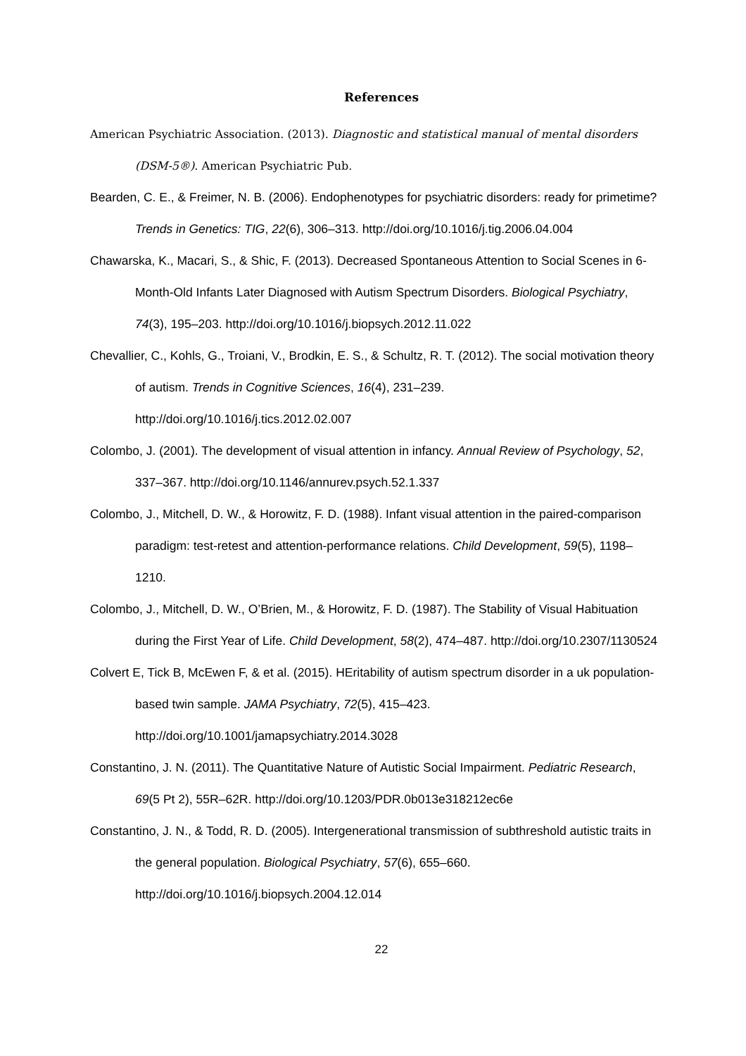References
American Psychiatric Association. (2013). Diagnostic and statistical manual of mental disorders (DSM-5®). American Psychiatric Pub.
Bearden, C. E., & Freimer, N. B. (2006). Endophenotypes for psychiatric disorders: ready for primetime? Trends in Genetics: TIG, 22(6), 306–313. http://doi.org/10.1016/j.tig.2006.04.004
Chawarska, K., Macari, S., & Shic, F. (2013). Decreased Spontaneous Attention to Social Scenes in 6-Month-Old Infants Later Diagnosed with Autism Spectrum Disorders. Biological Psychiatry, 74(3), 195–203. http://doi.org/10.1016/j.biopsych.2012.11.022
Chevallier, C., Kohls, G., Troiani, V., Brodkin, E. S., & Schultz, R. T. (2012). The social motivation theory of autism. Trends in Cognitive Sciences, 16(4), 231–239. http://doi.org/10.1016/j.tics.2012.02.007
Colombo, J. (2001). The development of visual attention in infancy. Annual Review of Psychology, 52, 337–367. http://doi.org/10.1146/annurev.psych.52.1.337
Colombo, J., Mitchell, D. W., & Horowitz, F. D. (1988). Infant visual attention in the paired-comparison paradigm: test-retest and attention-performance relations. Child Development, 59(5), 1198–1210.
Colombo, J., Mitchell, D. W., O’Brien, M., & Horowitz, F. D. (1987). The Stability of Visual Habituation during the First Year of Life. Child Development, 58(2), 474–487. http://doi.org/10.2307/1130524
Colvert E, Tick B, McEwen F, & et al. (2015). HEritability of autism spectrum disorder in a uk population-based twin sample. JAMA Psychiatry, 72(5), 415–423. http://doi.org/10.1001/jamapsychiatry.2014.3028
Constantino, J. N. (2011). The Quantitative Nature of Autistic Social Impairment. Pediatric Research, 69(5 Pt 2), 55R–62R. http://doi.org/10.1203/PDR.0b013e318212ec6e
Constantino, J. N., & Todd, R. D. (2005). Intergenerational transmission of subthreshold autistic traits in the general population. Biological Psychiatry, 57(6), 655–660. http://doi.org/10.1016/j.biopsych.2004.12.014
22